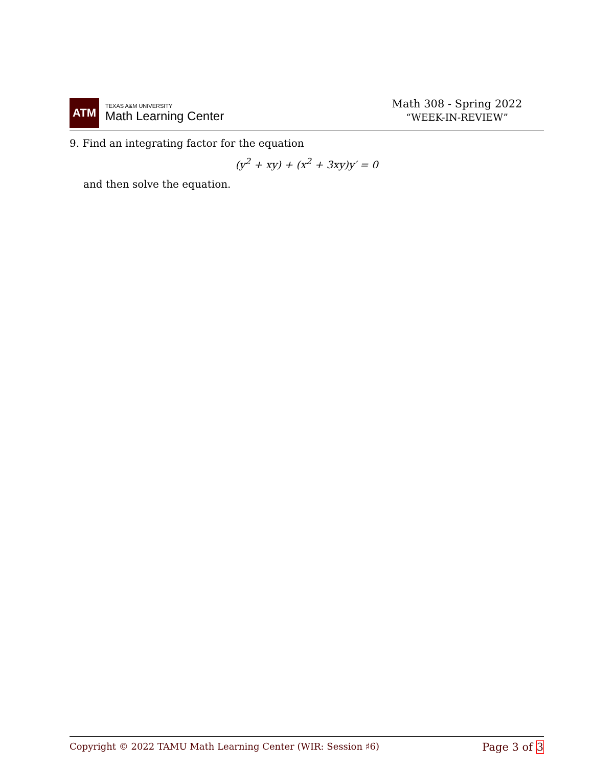ATM
TEXAS A&M UNIVERSITY
Math Learning Center
Math 308 - Spring 2022
“WEEK-IN-REVIEW”
9. Find an integrating factor for the equation
(y<sup>2</sup> + xy) + (x<sup>2</sup> + 3xy)y′ = 0
and then solve the equation.
Copyright © 2022 TAMU Math Learning Center (WIR: Session ♯6) Page 3 of 3